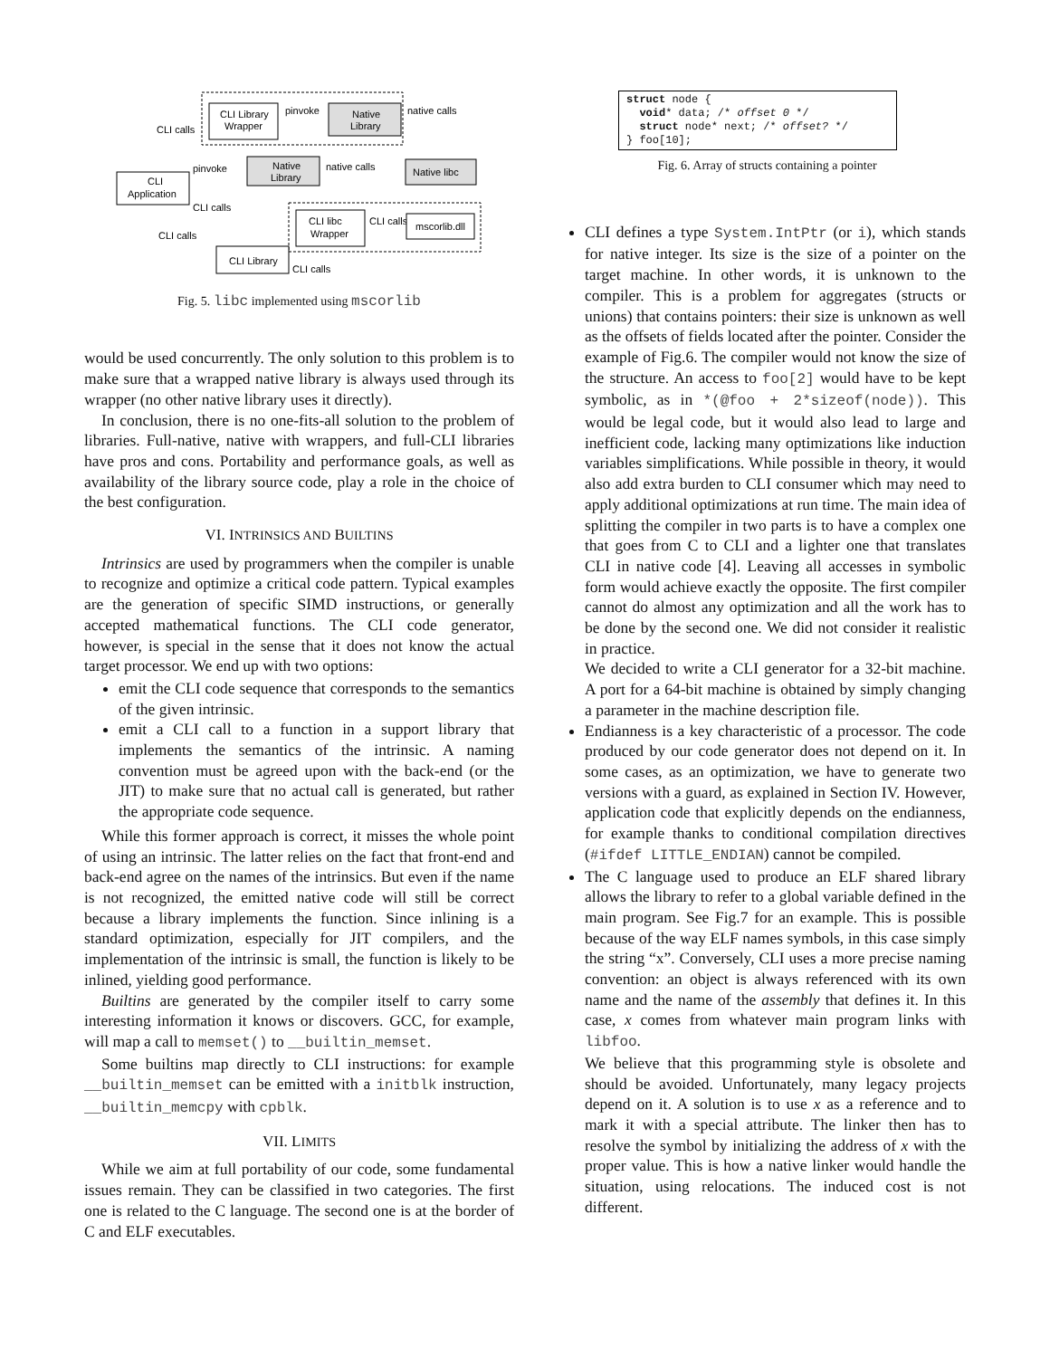CLI Library
Wrapper
Native
Library
pinvoke
native calls
CLI calls
Native
Library
native calls
Native libc
CLI
Application
pinvoke
CLI calls
CLI calls
CLI libc
Wrapper
CLI calls
mscorlib.dll
CLI Library
CLI calls
Fig. 5. libc implemented using mscorlib
would be used concurrently. The only solution to this problem is to make sure that a wrapped native library is always used through its wrapper (no other native library uses it directly).
In conclusion, there is no one-fits-all solution to the problem of libraries. Full-native, native with wrappers, and full-CLI libraries have pros and cons. Portability and performance goals, as well as availability of the library source code, play a role in the choice of the best configuration.
VI. INTRINSICS AND BUILTINS
Intrinsics are used by programmers when the compiler is unable to recognize and optimize a critical code pattern. Typical examples are the generation of specific SIMD instructions, or generally accepted mathematical functions. The CLI code generator, however, is special in the sense that it does not know the actual target processor. We end up with two options:
emit the CLI code sequence that corresponds to the semantics of the given intrinsic.
emit a CLI call to a function in a support library that implements the semantics of the intrinsic. A naming convention must be agreed upon with the back-end (or the JIT) to make sure that no actual call is generated, but rather the appropriate code sequence.
While this former approach is correct, it misses the whole point of using an intrinsic. The latter relies on the fact that front-end and back-end agree on the names of the intrinsics. But even if the name is not recognized, the emitted native code will still be correct because a library implements the function. Since inlining is a standard optimization, especially for JIT compilers, and the implementation of the intrinsic is small, the function is likely to be inlined, yielding good performance.
Builtins are generated by the compiler itself to carry some interesting information it knows or discovers. GCC, for example, will map a call to memset() to __builtin_memset.
Some builtins map directly to CLI instructions: for example __builtin_memset can be emitted with a initblk instruction, __builtin_memcpy with cpblk.
VII. LIMITS
While we aim at full portability of our code, some fundamental issues remain. They can be classified in two categories. The first one is related to the C language. The second one is at the border of C and ELF executables.
struct node {
  void* data; /* offset 0 */
  struct node* next; /* offset? */
} foo[10];
Fig. 6. Array of structs containing a pointer
CLI defines a type System.IntPtr (or i), which stands for native integer. Its size is the size of a pointer on the target machine. In other words, it is unknown to the compiler. This is a problem for aggregates (structs or unions) that contains pointers: their size is unknown as well as the offsets of fields located after the pointer. Consider the example of Fig.6. The compiler would not know the size of the structure. An access to foo[2] would have to be kept symbolic, as in *(@foo + 2*sizeof(node)). This would be legal code, but it would also lead to large and inefficient code, lacking many optimizations like induction variables simplifications. While possible in theory, it would also add extra burden to CLI consumer which may need to apply additional optimizations at run time. The main idea of splitting the compiler in two parts is to have a complex one that goes from C to CLI and a lighter one that translates CLI in native code [4]. Leaving all accesses in symbolic form would achieve exactly the opposite. The first compiler cannot do almost any optimization and all the work has to be done by the second one. We did not consider it realistic in practice.
We decided to write a CLI generator for a 32-bit machine. A port for a 64-bit machine is obtained by simply changing a parameter in the machine description file.
Endianness is a key characteristic of a processor. The code produced by our code generator does not depend on it. In some cases, as an optimization, we have to generate two versions with a guard, as explained in Section IV. However, application code that explicitly depends on the endianness, for example thanks to conditional compilation directives (#ifdef LITTLE_ENDIAN) cannot be compiled.
The C language used to produce an ELF shared library allows the library to refer to a global variable defined in the main program. See Fig.7 for an example. This is possible because of the way ELF names symbols, in this case simply the string “x”. Conversely, CLI uses a more precise naming convention: an object is always referenced with its own name and the name of the assembly that defines it. In this case, x comes from whatever main program links with libfoo.
We believe that this programming style is obsolete and should be avoided. Unfortunately, many legacy projects depend on it. A solution is to use x as a reference and to mark it with a special attribute. The linker then has to resolve the symbol by initializing the address of x with the proper value. This is how a native linker would handle the situation, using relocations. The induced cost is not different.